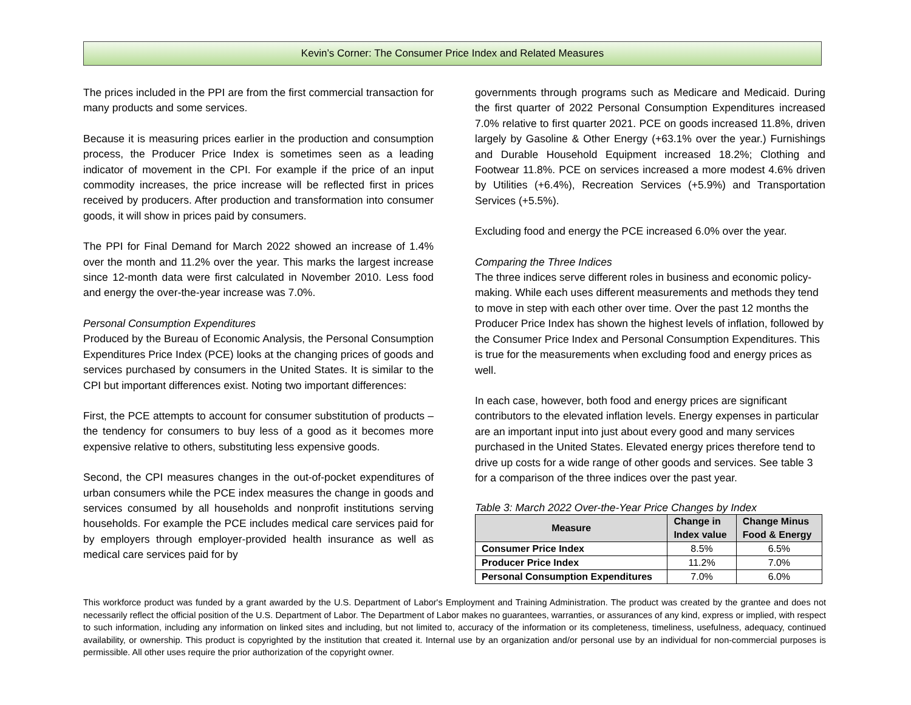Kevin’s Corner: The Consumer Price Index and Related Measures
The prices included in the PPI are from the first commercial transaction for many products and some services.
Because it is measuring prices earlier in the production and consumption process, the Producer Price Index is sometimes seen as a leading indicator of movement in the CPI. For example if the price of an input commodity increases, the price increase will be reflected first in prices received by producers. After production and transformation into consumer goods, it will show in prices paid by consumers.
The PPI for Final Demand for March 2022 showed an increase of 1.4% over the month and 11.2% over the year. This marks the largest increase since 12-month data were first calculated in November 2010. Less food and energy the over-the-year increase was 7.0%.
Personal Consumption Expenditures
Produced by the Bureau of Economic Analysis, the Personal Consumption Expenditures Price Index (PCE) looks at the changing prices of goods and services purchased by consumers in the United States. It is similar to the CPI but important differences exist. Noting two important differences:
First, the PCE attempts to account for consumer substitution of products – the tendency for consumers to buy less of a good as it becomes more expensive relative to others, substituting less expensive goods.
Second, the CPI measures changes in the out-of-pocket expenditures of urban consumers while the PCE index measures the change in goods and services consumed by all households and nonprofit institutions serving households. For example the PCE includes medical care services paid for by employers through employer-provided health insurance as well as medical care services paid for by
governments through programs such as Medicare and Medicaid. During the first quarter of 2022 Personal Consumption Expenditures increased 7.0% relative to first quarter 2021. PCE on goods increased 11.8%, driven largely by Gasoline & Other Energy (+63.1% over the year.) Furnishings and Durable Household Equipment increased 18.2%; Clothing and Footwear 11.8%. PCE on services increased a more modest 4.6% driven by Utilities (+6.4%), Recreation Services (+5.9%) and Transportation Services (+5.5%).
Excluding food and energy the PCE increased 6.0% over the year.
Comparing the Three Indices
The three indices serve different roles in business and economic policy-making. While each uses different measurements and methods they tend to move in step with each other over time. Over the past 12 months the Producer Price Index has shown the highest levels of inflation, followed by the Consumer Price Index and Personal Consumption Expenditures. This is true for the measurements when excluding food and energy prices as well.
In each case, however, both food and energy prices are significant contributors to the elevated inflation levels. Energy expenses in particular are an important input into just about every good and many services purchased in the United States. Elevated energy prices therefore tend to drive up costs for a wide range of other goods and services. See table 3 for a comparison of the three indices over the past year.
Table 3: March 2022 Over-the-Year Price Changes by Index
| Measure | Change in Index value | Change Minus Food & Energy |
| --- | --- | --- |
| Consumer Price Index | 8.5% | 6.5% |
| Producer Price Index | 11.2% | 7.0% |
| Personal Consumption Expenditures | 7.0% | 6.0% |
This workforce product was funded by a grant awarded by the U.S. Department of Labor's Employment and Training Administration. The product was created by the grantee and does not necessarily reflect the official position of the U.S. Department of Labor. The Department of Labor makes no guarantees, warranties, or assurances of any kind, express or implied, with respect to such information, including any information on linked sites and including, but not limited to, accuracy of the information or its completeness, timeliness, usefulness, adequacy, continued availability, or ownership. This product is copyrighted by the institution that created it. Internal use by an organization and/or personal use by an individual for non-commercial purposes is permissible. All other uses require the prior authorization of the copyright owner.